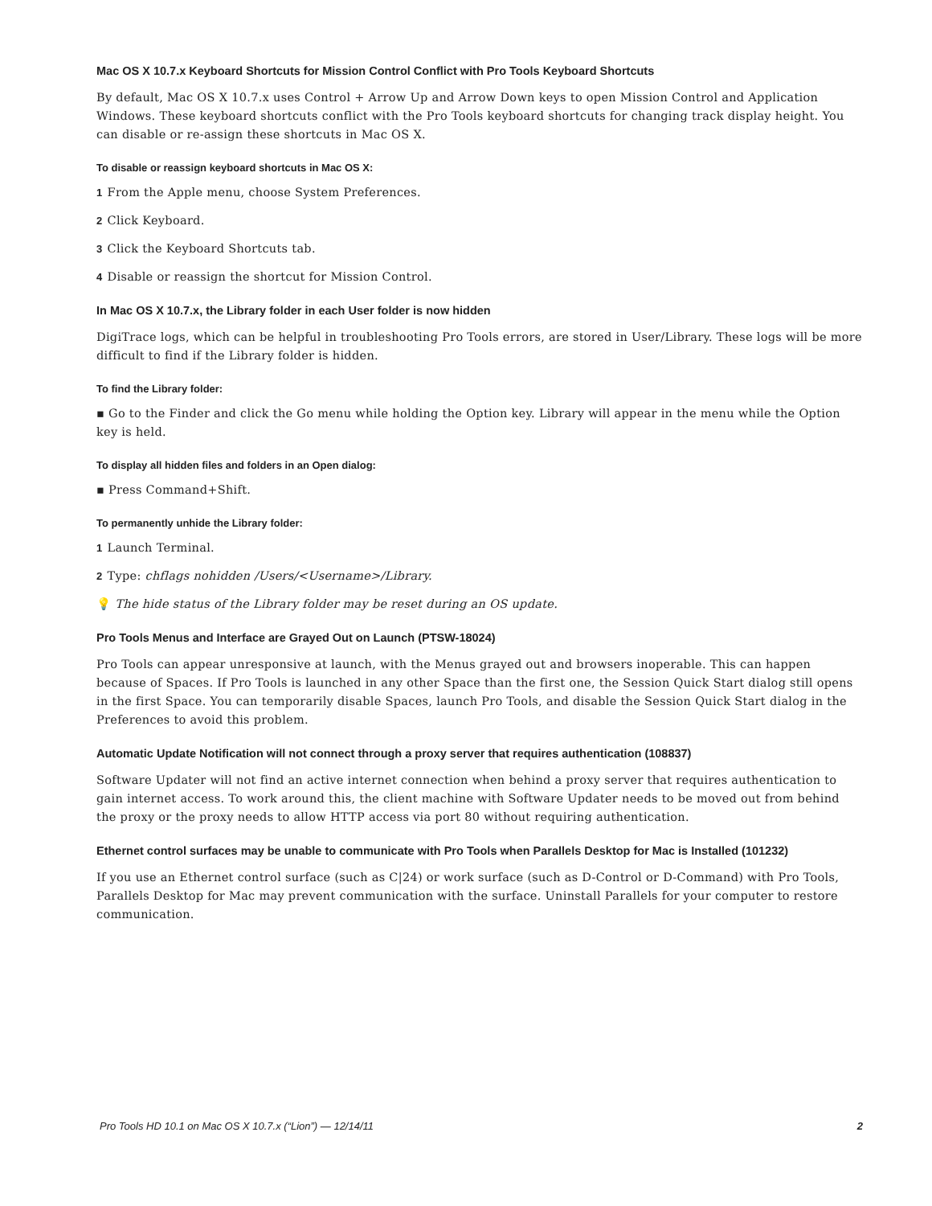Mac OS X 10.7.x Keyboard Shortcuts for Mission Control Conflict with Pro Tools Keyboard Shortcuts
By default, Mac OS X 10.7.x uses Control + Arrow Up and Arrow Down keys to open Mission Control and Application Windows. These keyboard shortcuts conflict with the Pro Tools keyboard shortcuts for changing track display height. You can disable or re-assign these shortcuts in Mac OS X.
To disable or reassign keyboard shortcuts in Mac OS X:
1 From the Apple menu, choose System Preferences.
2 Click Keyboard.
3 Click the Keyboard Shortcuts tab.
4 Disable or reassign the shortcut for Mission Control.
In Mac OS X 10.7.x, the Library folder in each User folder is now hidden
DigiTrace logs, which can be helpful in troubleshooting Pro Tools errors, are stored in User/Library. These logs will be more difficult to find if the Library folder is hidden.
To find the Library folder:
▪ Go to the Finder and click the Go menu while holding the Option key. Library will appear in the menu while the Option key is held.
To display all hidden files and folders in an Open dialog:
▪ Press Command+Shift.
To permanently unhide the Library folder:
1 Launch Terminal.
2 Type: chflags nohidden /Users/<Username>/Library.
💡 The hide status of the Library folder may be reset during an OS update.
Pro Tools Menus and Interface are Grayed Out on Launch (PTSW-18024)
Pro Tools can appear unresponsive at launch, with the Menus grayed out and browsers inoperable. This can happen because of Spaces. If Pro Tools is launched in any other Space than the first one, the Session Quick Start dialog still opens in the first Space. You can temporarily disable Spaces, launch Pro Tools, and disable the Session Quick Start dialog in the Preferences to avoid this problem.
Automatic Update Notification will not connect through a proxy server that requires authentication (108837)
Software Updater will not find an active internet connection when behind a proxy server that requires authentication to gain internet access. To work around this, the client machine with Software Updater needs to be moved out from behind the proxy or the proxy needs to allow HTTP access via port 80 without requiring authentication.
Ethernet control surfaces may be unable to communicate with Pro Tools when Parallels Desktop for Mac is Installed (101232)
If you use an Ethernet control surface (such as C|24) or work surface (such as D-Control or D-Command) with Pro Tools, Parallels Desktop for Mac may prevent communication with the surface. Uninstall Parallels for your computer to restore communication.
Pro Tools HD 10.1 on Mac OS X 10.7.x (“Lion”) — 12/14/11 2